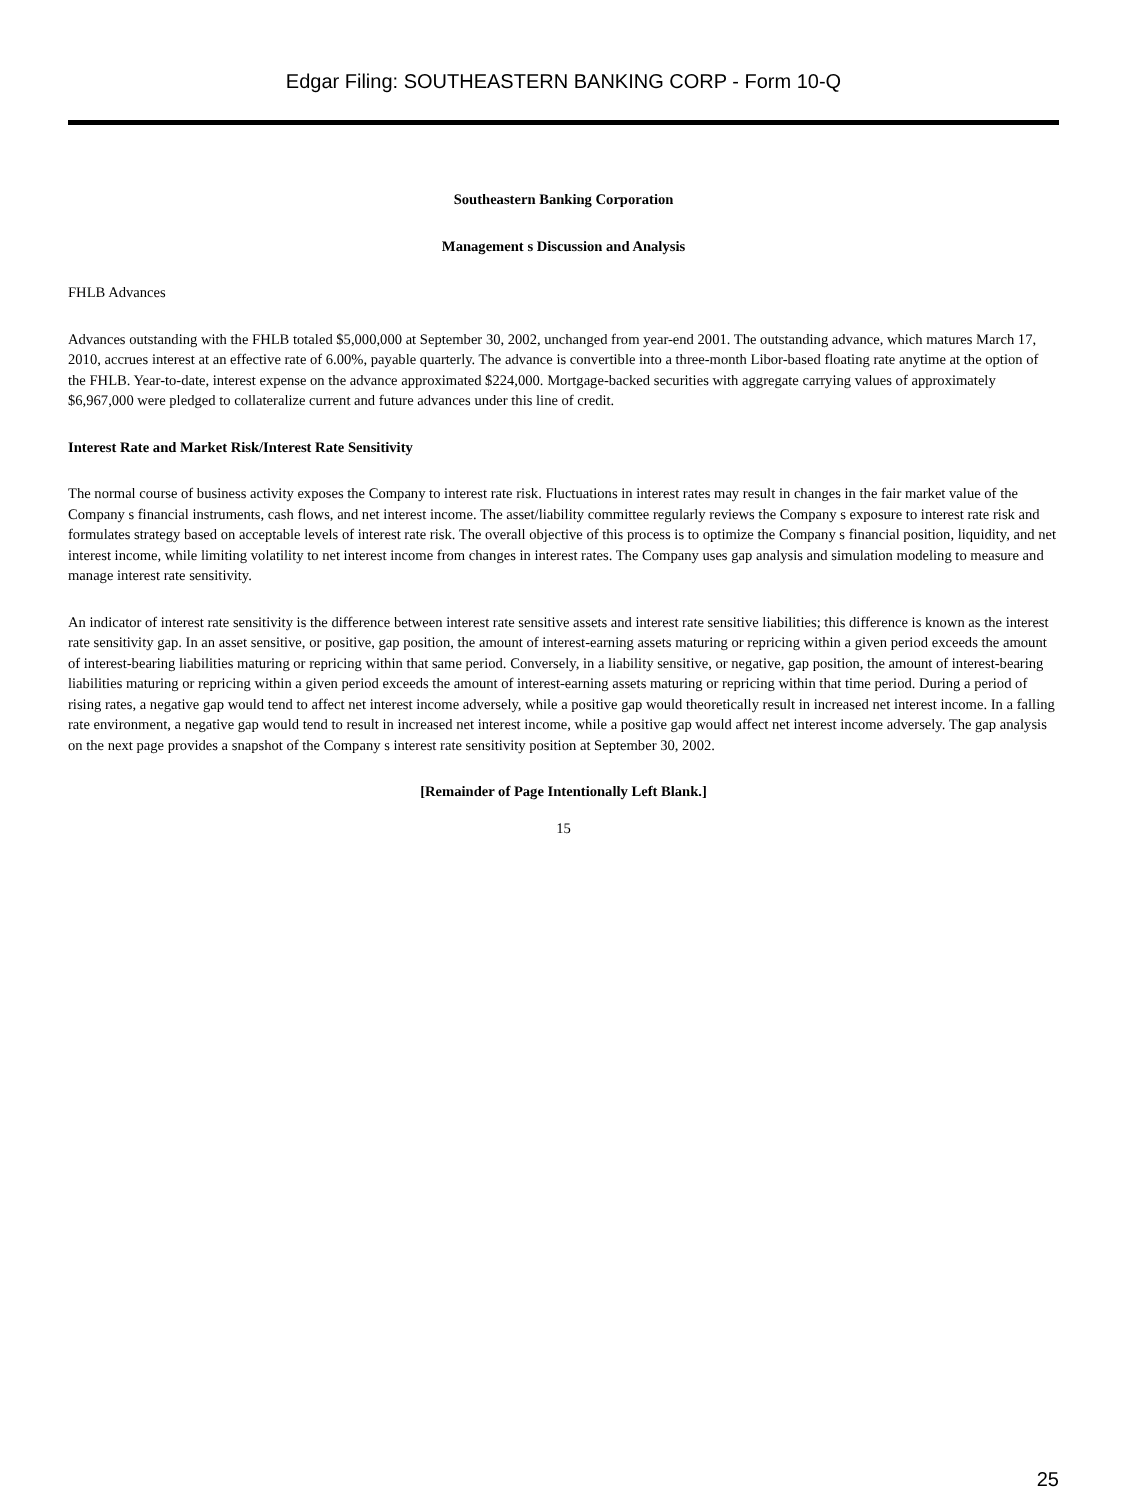Edgar Filing: SOUTHEASTERN BANKING CORP - Form 10-Q
Southeastern Banking Corporation
Management s Discussion and Analysis
FHLB Advances
Advances outstanding with the FHLB totaled $5,000,000 at September 30, 2002, unchanged from year-end 2001. The outstanding advance, which matures March 17, 2010, accrues interest at an effective rate of 6.00%, payable quarterly. The advance is convertible into a three-month Libor-based floating rate anytime at the option of the FHLB. Year-to-date, interest expense on the advance approximated $224,000. Mortgage-backed securities with aggregate carrying values of approximately $6,967,000 were pledged to collateralize current and future advances under this line of credit.
Interest Rate and Market Risk/Interest Rate Sensitivity
The normal course of business activity exposes the Company to interest rate risk. Fluctuations in interest rates may result in changes in the fair market value of the Company s financial instruments, cash flows, and net interest income. The asset/liability committee regularly reviews the Company s exposure to interest rate risk and formulates strategy based on acceptable levels of interest rate risk. The overall objective of this process is to optimize the Company s financial position, liquidity, and net interest income, while limiting volatility to net interest income from changes in interest rates. The Company uses gap analysis and simulation modeling to measure and manage interest rate sensitivity.
An indicator of interest rate sensitivity is the difference between interest rate sensitive assets and interest rate sensitive liabilities; this difference is known as the interest rate sensitivity gap. In an asset sensitive, or positive, gap position, the amount of interest-earning assets maturing or repricing within a given period exceeds the amount of interest-bearing liabilities maturing or repricing within that same period. Conversely, in a liability sensitive, or negative, gap position, the amount of interest-bearing liabilities maturing or repricing within a given period exceeds the amount of interest-earning assets maturing or repricing within that time period. During a period of rising rates, a negative gap would tend to affect net interest income adversely, while a positive gap would theoretically result in increased net interest income. In a falling rate environment, a negative gap would tend to result in increased net interest income, while a positive gap would affect net interest income adversely. The gap analysis on the next page provides a snapshot of the Company s interest rate sensitivity position at September 30, 2002.
[Remainder of Page Intentionally Left Blank.]
15
25